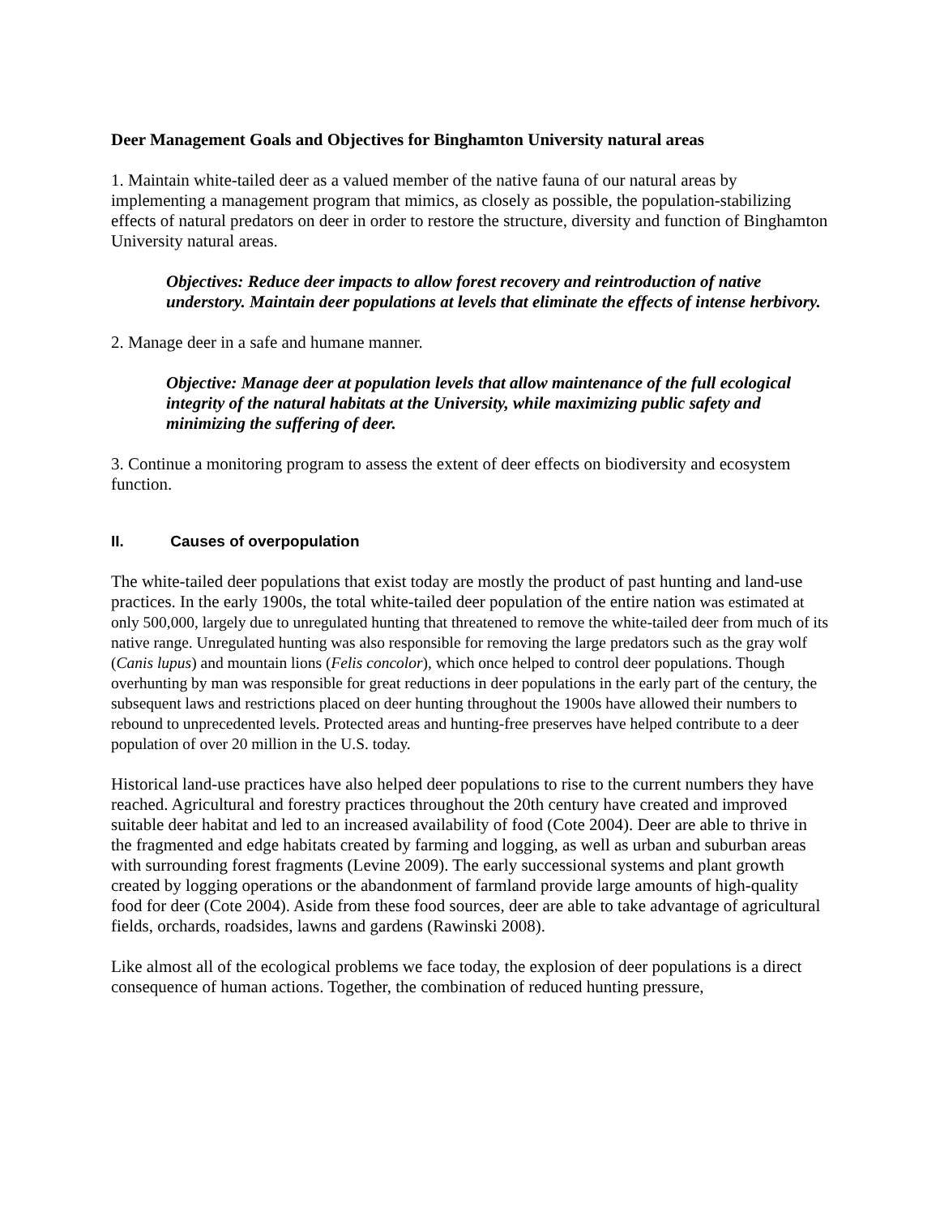Deer Management Goals and Objectives for Binghamton University natural areas
1. Maintain white-tailed deer as a valued member of the native fauna of our natural areas by implementing a management program that mimics, as closely as possible, the population-stabilizing effects of natural predators on deer in order to restore the structure, diversity and function of Binghamton University natural areas.
Objectives: Reduce deer impacts to allow forest recovery and reintroduction of native understory. Maintain deer populations at levels that eliminate the effects of intense herbivory.
2. Manage deer in a safe and humane manner.
Objective: Manage deer at population levels that allow maintenance of the full ecological integrity of the natural habitats at the University, while maximizing public safety and minimizing the suffering of deer.
3. Continue a monitoring program to assess the extent of deer effects on biodiversity and ecosystem function.
II. Causes of overpopulation
The white-tailed deer populations that exist today are mostly the product of past hunting and land-use practices. In the early 1900s, the total white-tailed deer population of the entire nation was estimated at only 500,000, largely due to unregulated hunting that threatened to remove the white-tailed deer from much of its native range. Unregulated hunting was also responsible for removing the large predators such as the gray wolf (Canis lupus) and mountain lions (Felis concolor), which once helped to control deer populations. Though overhunting by man was responsible for great reductions in deer populations in the early part of the century, the subsequent laws and restrictions placed on deer hunting throughout the 1900s have allowed their numbers to rebound to unprecedented levels. Protected areas and hunting-free preserves have helped contribute to a deer population of over 20 million in the U.S. today.
Historical land-use practices have also helped deer populations to rise to the current numbers they have reached. Agricultural and forestry practices throughout the 20th century have created and improved suitable deer habitat and led to an increased availability of food (Cote 2004). Deer are able to thrive in the fragmented and edge habitats created by farming and logging, as well as urban and suburban areas with surrounding forest fragments (Levine 2009). The early successional systems and plant growth created by logging operations or the abandonment of farmland provide large amounts of high-quality food for deer (Cote 2004). Aside from these food sources, deer are able to take advantage of agricultural fields, orchards, roadsides, lawns and gardens (Rawinski 2008).
Like almost all of the ecological problems we face today, the explosion of deer populations is a direct consequence of human actions. Together, the combination of reduced hunting pressure,